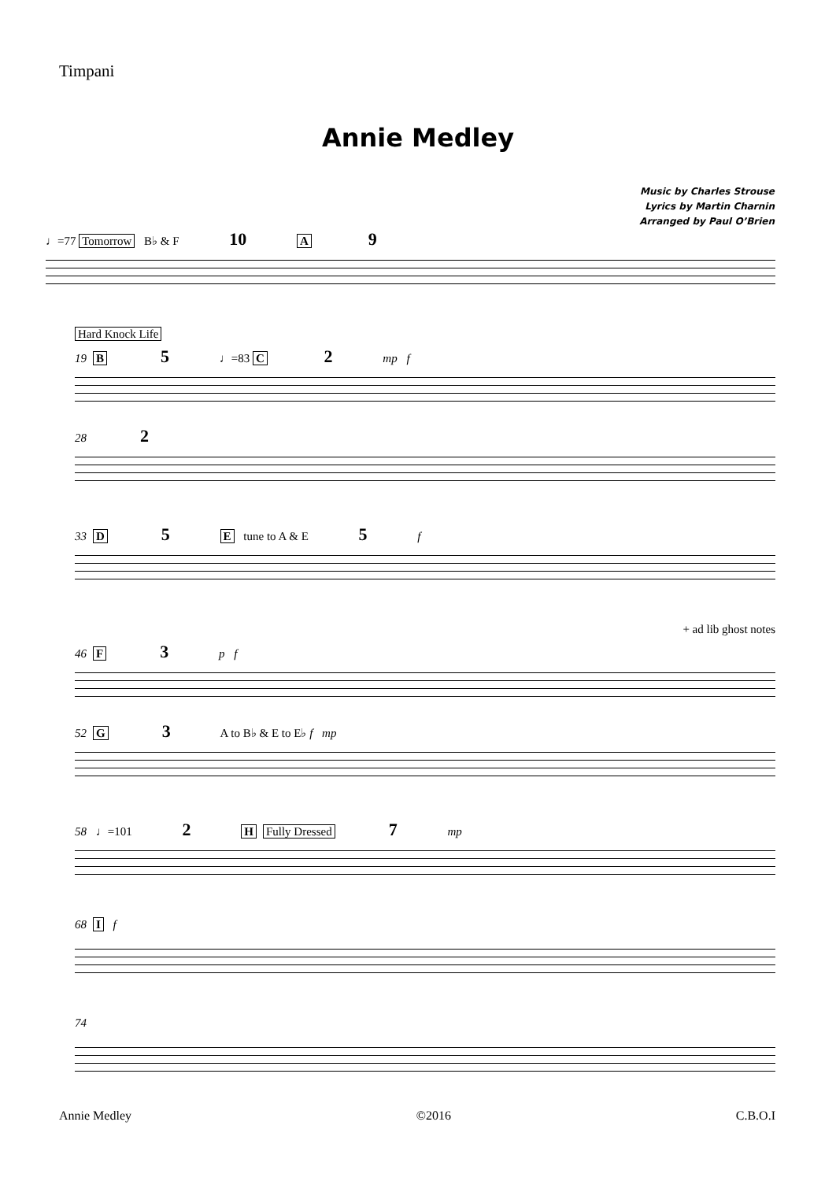Timpani
Annie Medley
Music by Charles Strouse
Lyrics by Martin Charnin
Arranged by Paul O’Brien
♩=77 Tomorrow B♭ & F 10 A 9
Hard Knock Life
19 B 5 ♩=83 C 2 mp f
28 2
33 D 5 E tune to A & E 5 f
+ ad lib ghost notes
46 F 3 p f
52 G 3 A to B♭ & E to E♭ f mp
58 ♩=101 2 H Fully Dressed 7 mp
68 I f
74
Annie Medley ©2016 C.B.O.I